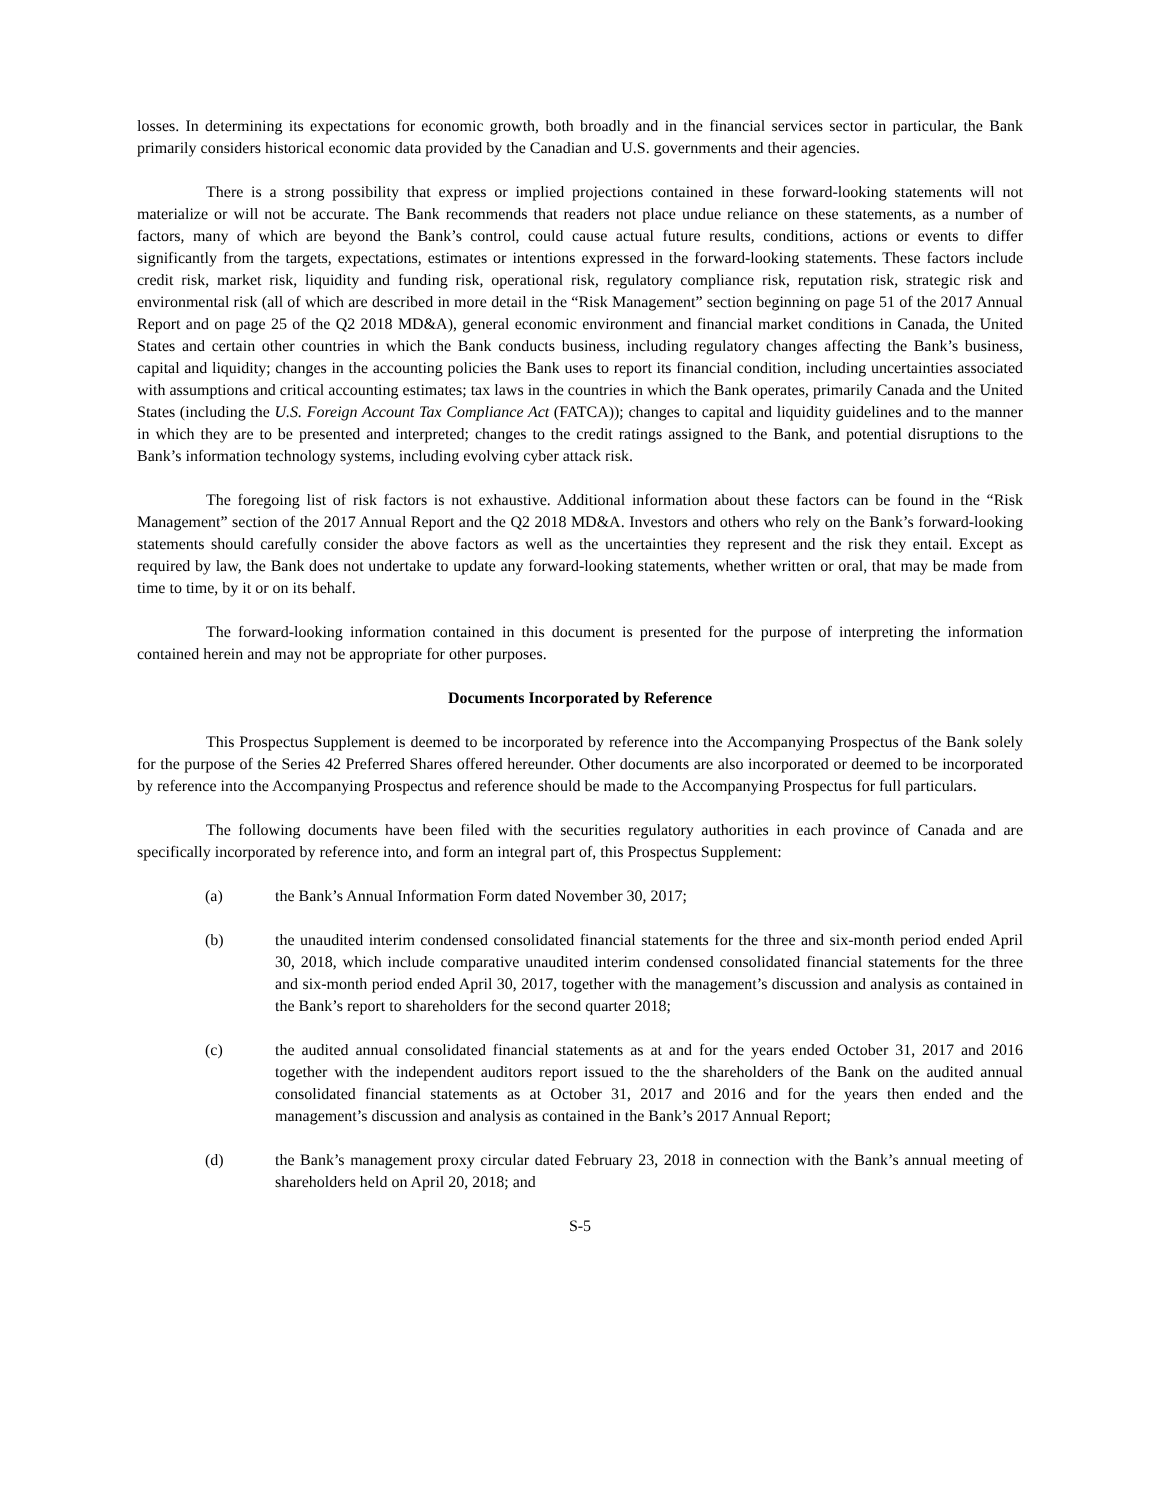losses. In determining its expectations for economic growth, both broadly and in the financial services sector in particular, the Bank primarily considers historical economic data provided by the Canadian and U.S. governments and their agencies.
There is a strong possibility that express or implied projections contained in these forward-looking statements will not materialize or will not be accurate. The Bank recommends that readers not place undue reliance on these statements, as a number of factors, many of which are beyond the Bank’s control, could cause actual future results, conditions, actions or events to differ significantly from the targets, expectations, estimates or intentions expressed in the forward-looking statements. These factors include credit risk, market risk, liquidity and funding risk, operational risk, regulatory compliance risk, reputation risk, strategic risk and environmental risk (all of which are described in more detail in the “Risk Management” section beginning on page 51 of the 2017 Annual Report and on page 25 of the Q2 2018 MD&A), general economic environment and financial market conditions in Canada, the United States and certain other countries in which the Bank conducts business, including regulatory changes affecting the Bank’s business, capital and liquidity; changes in the accounting policies the Bank uses to report its financial condition, including uncertainties associated with assumptions and critical accounting estimates; tax laws in the countries in which the Bank operates, primarily Canada and the United States (including the U.S. Foreign Account Tax Compliance Act (FATCA)); changes to capital and liquidity guidelines and to the manner in which they are to be presented and interpreted; changes to the credit ratings assigned to the Bank, and potential disruptions to the Bank’s information technology systems, including evolving cyber attack risk.
The foregoing list of risk factors is not exhaustive. Additional information about these factors can be found in the “Risk Management” section of the 2017 Annual Report and the Q2 2018 MD&A. Investors and others who rely on the Bank’s forward-looking statements should carefully consider the above factors as well as the uncertainties they represent and the risk they entail. Except as required by law, the Bank does not undertake to update any forward-looking statements, whether written or oral, that may be made from time to time, by it or on its behalf.
The forward-looking information contained in this document is presented for the purpose of interpreting the information contained herein and may not be appropriate for other purposes.
Documents Incorporated by Reference
This Prospectus Supplement is deemed to be incorporated by reference into the Accompanying Prospectus of the Bank solely for the purpose of the Series 42 Preferred Shares offered hereunder. Other documents are also incorporated or deemed to be incorporated by reference into the Accompanying Prospectus and reference should be made to the Accompanying Prospectus for full particulars.
The following documents have been filed with the securities regulatory authorities in each province of Canada and are specifically incorporated by reference into, and form an integral part of, this Prospectus Supplement:
(a) the Bank’s Annual Information Form dated November 30, 2017;
(b) the unaudited interim condensed consolidated financial statements for the three and six-month period ended April 30, 2018, which include comparative unaudited interim condensed consolidated financial statements for the three and six-month period ended April 30, 2017, together with the management’s discussion and analysis as contained in the Bank’s report to shareholders for the second quarter 2018;
(c) the audited annual consolidated financial statements as at and for the years ended October 31, 2017 and 2016 together with the independent auditors report issued to the the shareholders of the Bank on the audited annual consolidated financial statements as at October 31, 2017 and 2016 and for the years then ended and the management’s discussion and analysis as contained in the Bank’s 2017 Annual Report;
(d) the Bank’s management proxy circular dated February 23, 2018 in connection with the Bank’s annual meeting of shareholders held on April 20, 2018; and
S-5